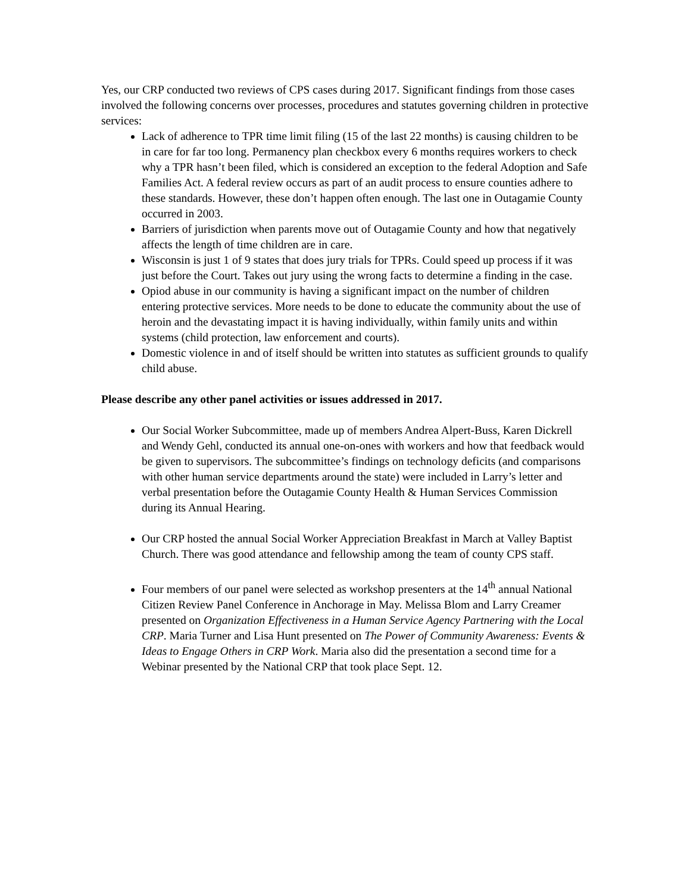Yes, our CRP conducted two reviews of CPS cases during 2017. Significant findings from those cases involved the following concerns over processes, procedures and statutes governing children in protective services:
Lack of adherence to TPR time limit filing (15 of the last 22 months) is causing children to be in care for far too long. Permanency plan checkbox every 6 months requires workers to check why a TPR hasn’t been filed, which is considered an exception to the federal Adoption and Safe Families Act. A federal review occurs as part of an audit process to ensure counties adhere to these standards. However, these don’t happen often enough. The last one in Outagamie County occurred in 2003.
Barriers of jurisdiction when parents move out of Outagamie County and how that negatively affects the length of time children are in care.
Wisconsin is just 1 of 9 states that does jury trials for TPRs. Could speed up process if it was just before the Court. Takes out jury using the wrong facts to determine a finding in the case.
Opiod abuse in our community is having a significant impact on the number of children entering protective services. More needs to be done to educate the community about the use of heroin and the devastating impact it is having individually, within family units and within systems (child protection, law enforcement and courts).
Domestic violence in and of itself should be written into statutes as sufficient grounds to qualify child abuse.
Please describe any other panel activities or issues addressed in 2017.
Our Social Worker Subcommittee, made up of members Andrea Alpert-Buss, Karen Dickrell and Wendy Gehl, conducted its annual one-on-ones with workers and how that feedback would be given to supervisors. The subcommittee’s findings on technology deficits (and comparisons with other human service departments around the state) were included in Larry’s letter and verbal presentation before the Outagamie County Health & Human Services Commission during its Annual Hearing.
Our CRP hosted the annual Social Worker Appreciation Breakfast in March at Valley Baptist Church. There was good attendance and fellowship among the team of county CPS staff.
Four members of our panel were selected as workshop presenters at the 14<sup>th</sup> annual National Citizen Review Panel Conference in Anchorage in May. Melissa Blom and Larry Creamer presented on Organization Effectiveness in a Human Service Agency Partnering with the Local CRP. Maria Turner and Lisa Hunt presented on The Power of Community Awareness: Events & Ideas to Engage Others in CRP Work. Maria also did the presentation a second time for a Webinar presented by the National CRP that took place Sept. 12.